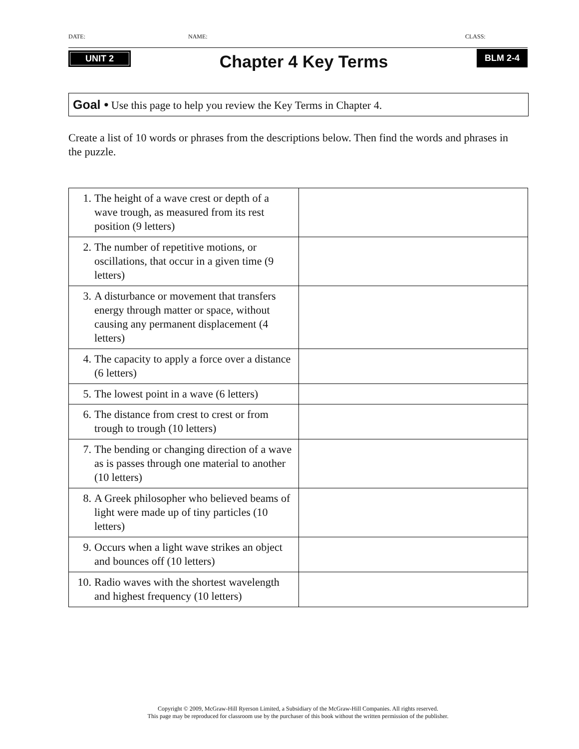DATE: NAME: CLASS:
UNIT 2
Chapter 4 Key Terms
BLM 2-4
Goal • Use this page to help you review the Key Terms in Chapter 4.
Create a list of 10 words or phrases from the descriptions below. Then find the words and phrases in the puzzle.
| 1. The height of a wave crest or depth of a wave trough, as measured from its rest position (9 letters) | |
| 2. The number of repetitive motions, or oscillations, that occur in a given time (9 letters) | |
| 3. A disturbance or movement that transfers energy through matter or space, without causing any permanent displacement (4 letters) | |
| 4. The capacity to apply a force over a distance (6 letters) | |
| 5. The lowest point in a wave (6 letters) | |
| 6. The distance from crest to crest or from trough to trough (10 letters) | |
| 7. The bending or changing direction of a wave as is passes through one material to another (10 letters) | |
| 8. A Greek philosopher who believed beams of light were made up of tiny particles (10 letters) | |
| 9. Occurs when a light wave strikes an object and bounces off (10 letters) | |
| 10. Radio waves with the shortest wavelength and highest frequency (10 letters) | |
Copyright © 2009, McGraw-Hill Ryerson Limited, a Subsidiary of the McGraw-Hill Companies. All rights reserved.
This page may be reproduced for classroom use by the purchaser of this book without the written permission of the publisher.